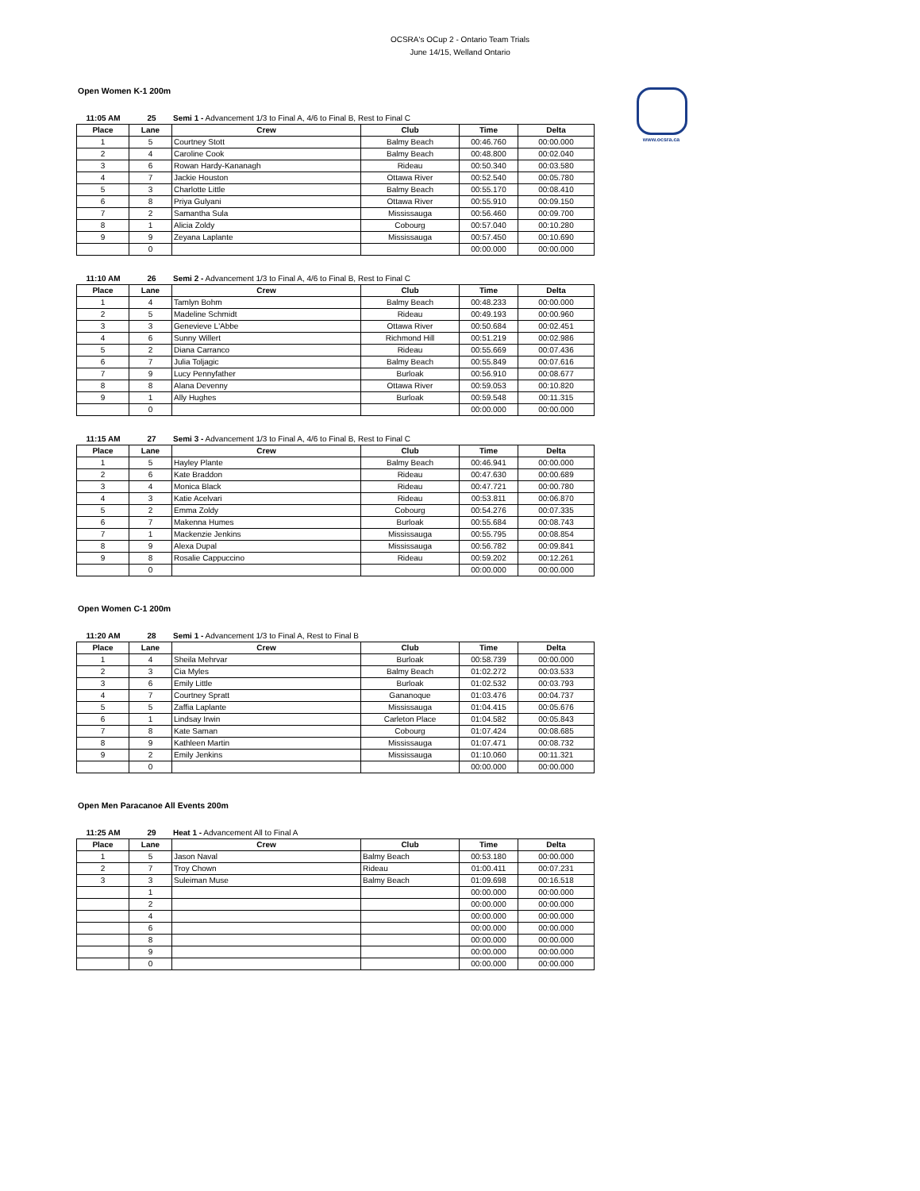OCSRA's OCup 2 - Ontario Team Trials
June 14/15, Welland Ontario
www.ocsra.ca
Open Women K-1 200m
11:05 AM 25 Semi 1 - Advancement 1/3 to Final A, 4/6 to Final B, Rest to Final C
| Place | Lane | Crew | Club | Time | Delta |
| --- | --- | --- | --- | --- | --- |
| 1 | 5 | Courtney Stott | Balmy Beach | 00:46.760 | 00:00.000 |
| 2 | 4 | Caroline Cook | Balmy Beach | 00:48.800 | 00:02.040 |
| 3 | 6 | Rowan Hardy-Kananagh | Rideau | 00:50.340 | 00:03.580 |
| 4 | 7 | Jackie Houston | Ottawa River | 00:52.540 | 00:05.780 |
| 5 | 3 | Charlotte Little | Balmy Beach | 00:55.170 | 00:08.410 |
| 6 | 8 | Priya Gulyani | Ottawa River | 00:55.910 | 00:09.150 |
| 7 | 2 | Samantha Sula | Mississauga | 00:56.460 | 00:09.700 |
| 8 | 1 | Alicia Zoldy | Cobourg | 00:57.040 | 00:10.280 |
| 9 | 9 | Zeyana Laplante | Mississauga | 00:57.450 | 00:10.690 |
| | 0 | | | 00:00.000 | 00:00.000 |
11:10 AM 26 Semi 2 - Advancement 1/3 to Final A, 4/6 to Final B, Rest to Final C
| Place | Lane | Crew | Club | Time | Delta |
| --- | --- | --- | --- | --- | --- |
| 1 | 4 | Tamlyn Bohm | Balmy Beach | 00:48.233 | 00:00.000 |
| 2 | 5 | Madeline Schmidt | Rideau | 00:49.193 | 00:00.960 |
| 3 | 3 | Genevieve L'Abbe | Ottawa River | 00:50.684 | 00:02.451 |
| 4 | 6 | Sunny Willert | Richmond Hill | 00:51.219 | 00:02.986 |
| 5 | 2 | Diana Carranco | Rideau | 00:55.669 | 00:07.436 |
| 6 | 7 | Julia Toljagic | Balmy Beach | 00:55.849 | 00:07.616 |
| 7 | 9 | Lucy Pennyfather | Burloak | 00:56.910 | 00:08.677 |
| 8 | 8 | Alana Devenny | Ottawa River | 00:59.053 | 00:10.820 |
| 9 | 1 | Ally Hughes | Burloak | 00:59.548 | 00:11.315 |
| | 0 | | | 00:00.000 | 00:00.000 |
11:15 AM 27 Semi 3 - Advancement 1/3 to Final A, 4/6 to Final B, Rest to Final C
| Place | Lane | Crew | Club | Time | Delta |
| --- | --- | --- | --- | --- | --- |
| 1 | 5 | Hayley Plante | Balmy Beach | 00:46.941 | 00:00.000 |
| 2 | 6 | Kate Braddon | Rideau | 00:47.630 | 00:00.689 |
| 3 | 4 | Monica Black | Rideau | 00:47.721 | 00:00.780 |
| 4 | 3 | Katie Acelvari | Rideau | 00:53.811 | 00:06.870 |
| 5 | 2 | Emma Zoldy | Cobourg | 00:54.276 | 00:07.335 |
| 6 | 7 | Makenna Humes | Burloak | 00:55.684 | 00:08.743 |
| 7 | 1 | Mackenzie Jenkins | Mississauga | 00:55.795 | 00:08.854 |
| 8 | 9 | Alexa Dupal | Mississauga | 00:56.782 | 00:09.841 |
| 9 | 8 | Rosalie Cappuccino | Rideau | 00:59.202 | 00:12.261 |
| | 0 | | | 00:00.000 | 00:00.000 |
Open Women C-1 200m
11:20 AM 28 Semi 1 - Advancement 1/3 to Final A, Rest to Final B
| Place | Lane | Crew | Club | Time | Delta |
| --- | --- | --- | --- | --- | --- |
| 1 | 4 | Sheila Mehrvar | Burloak | 00:58.739 | 00:00.000 |
| 2 | 3 | Cia Myles | Balmy Beach | 01:02.272 | 00:03.533 |
| 3 | 6 | Emily Little | Burloak | 01:02.532 | 00:03.793 |
| 4 | 7 | Courtney Spratt | Gananoque | 01:03.476 | 00:04.737 |
| 5 | 5 | Zaffia Laplante | Mississauga | 01:04.415 | 00:05.676 |
| 6 | 1 | Lindsay Irwin | Carleton Place | 01:04.582 | 00:05.843 |
| 7 | 8 | Kate Saman | Cobourg | 01:07.424 | 00:08.685 |
| 8 | 9 | Kathleen Martin | Mississauga | 01:07.471 | 00:08.732 |
| 9 | 2 | Emily Jenkins | Mississauga | 01:10.060 | 00:11.321 |
| | 0 | | | 00:00.000 | 00:00.000 |
Open Men Paracanoe All Events 200m
11:25 AM 29 Heat 1 - Advancement All to Final A
| Place | Lane | Crew | Club | Time | Delta |
| --- | --- | --- | --- | --- | --- |
| 1 | 5 | Jason Naval | Balmy Beach | 00:53.180 | 00:00.000 |
| 2 | 7 | Troy Chown | Rideau | 01:00.411 | 00:07.231 |
| 3 | 3 | Suleiman Muse | Balmy Beach | 01:09.698 | 00:16.518 |
| | 1 | | | 00:00.000 | 00:00.000 |
| | 2 | | | 00:00.000 | 00:00.000 |
| | 4 | | | 00:00.000 | 00:00.000 |
| | 6 | | | 00:00.000 | 00:00.000 |
| | 8 | | | 00:00.000 | 00:00.000 |
| | 9 | | | 00:00.000 | 00:00.000 |
| | 0 | | | 00:00.000 | 00:00.000 |